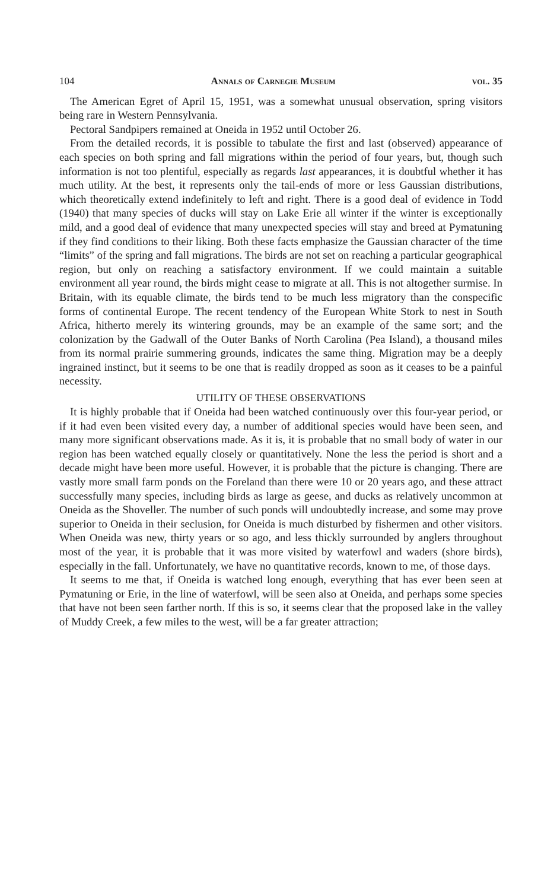104 Annals of Carnegie Museum vol. 35
The American Egret of April 15, 1951, was a somewhat unusual observation, spring visitors being rare in Western Pennsylvania.
Pectoral Sandpipers remained at Oneida in 1952 until October 26.
From the detailed records, it is possible to tabulate the first and last (observed) appearance of each species on both spring and fall migrations within the period of four years, but, though such information is not too plentiful, especially as regards last appearances, it is doubtful whether it has much utility. At the best, it represents only the tail-ends of more or less Gaussian distributions, which theoretically extend indefinitely to left and right. There is a good deal of evidence in Todd (1940) that many species of ducks will stay on Lake Erie all winter if the winter is exceptionally mild, and a good deal of evidence that many unexpected species will stay and breed at Pymatuning if they find conditions to their liking. Both these facts emphasize the Gaussian character of the time “limits” of the spring and fall migrations. The birds are not set on reaching a particular geographical region, but only on reaching a satisfactory environment. If we could maintain a suitable environment all year round, the birds might cease to migrate at all. This is not altogether surmise. In Britain, with its equable climate, the birds tend to be much less migratory than the conspecific forms of continental Europe. The recent tendency of the European White Stork to nest in South Africa, hitherto merely its wintering grounds, may be an example of the same sort; and the colonization by the Gadwall of the Outer Banks of North Carolina (Pea Island), a thousand miles from its normal prairie summering grounds, indicates the same thing. Migration may be a deeply ingrained instinct, but it seems to be one that is readily dropped as soon as it ceases to be a painful necessity.
UTILITY OF THESE OBSERVATIONS
It is highly probable that if Oneida had been watched continuously over this four-year period, or if it had even been visited every day, a number of additional species would have been seen, and many more significant observations made. As it is, it is probable that no small body of water in our region has been watched equally closely or quantitatively. None the less the period is short and a decade might have been more useful. However, it is probable that the picture is changing. There are vastly more small farm ponds on the Foreland than there were 10 or 20 years ago, and these attract successfully many species, including birds as large as geese, and ducks as relatively uncommon at Oneida as the Shoveller. The number of such ponds will undoubtedly increase, and some may prove superior to Oneida in their seclusion, for Oneida is much disturbed by fishermen and other visitors. When Oneida was new, thirty years or so ago, and less thickly surrounded by anglers throughout most of the year, it is probable that it was more visited by waterfowl and waders (shore birds), especially in the fall. Unfortunately, we have no quantitative records, known to me, of those days.
It seems to me that, if Oneida is watched long enough, everything that has ever been seen at Pymatuning or Erie, in the line of waterfowl, will be seen also at Oneida, and perhaps some species that have not been seen farther north. If this is so, it seems clear that the proposed lake in the valley of Muddy Creek, a few miles to the west, will be a far greater attraction;